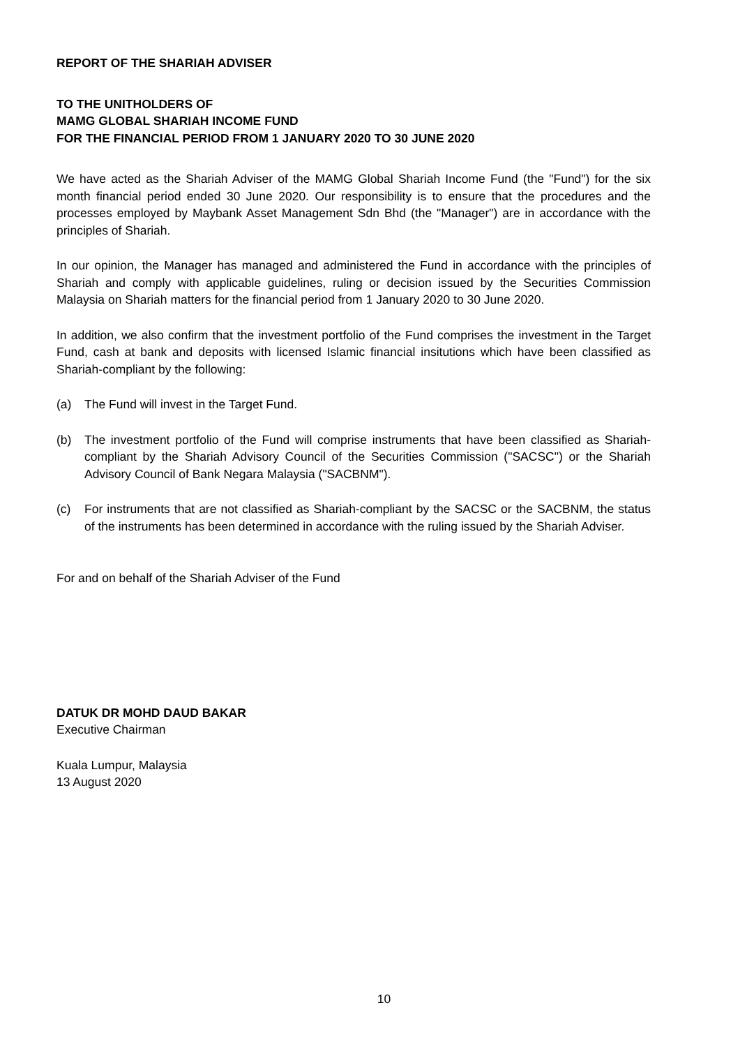REPORT OF THE SHARIAH ADVISER
TO THE UNITHOLDERS OF
MAMG GLOBAL SHARIAH INCOME FUND
FOR THE FINANCIAL PERIOD FROM 1 JANUARY 2020 TO 30 JUNE 2020
We have acted as the Shariah Adviser of the MAMG Global Shariah Income Fund (the "Fund") for the six month financial period ended 30 June 2020. Our responsibility is to ensure that the procedures and the processes employed by Maybank Asset Management Sdn Bhd (the "Manager") are in accordance with the principles of Shariah.
In our opinion, the Manager has managed and administered the Fund in accordance with the principles of Shariah and comply with applicable guidelines, ruling or decision issued by the Securities Commission Malaysia on Shariah matters for the financial period from 1 January 2020 to 30 June 2020.
In addition, we also confirm that the investment portfolio of the Fund comprises the investment in the Target Fund, cash at bank and deposits with licensed Islamic financial insitutions which have been classified as Shariah-compliant by the following:
(a) The Fund will invest in the Target Fund.
(b) The investment portfolio of the Fund will comprise instruments that have been classified as Shariah-compliant by the Shariah Advisory Council of the Securities Commission ("SACSC") or the Shariah Advisory Council of Bank Negara Malaysia ("SACBNM").
(c) For instruments that are not classified as Shariah-compliant by the SACSC or the SACBNM, the status of the instruments has been determined in accordance with the ruling issued by the Shariah Adviser.
For and on behalf of the Shariah Adviser of the Fund
DATUK DR MOHD DAUD BAKAR
Executive Chairman
Kuala Lumpur, Malaysia
13 August 2020
10